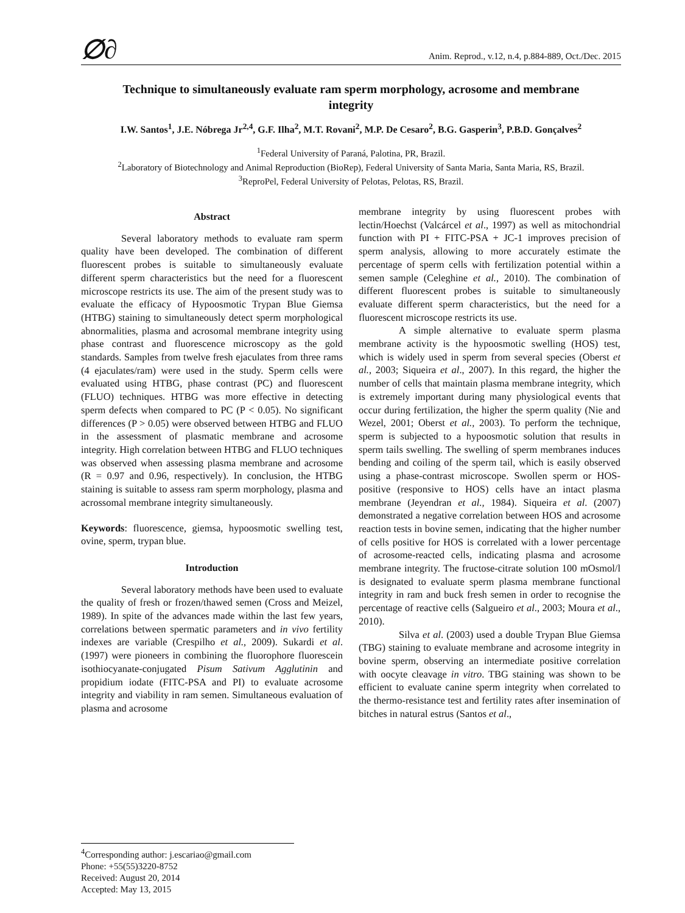∅∂ Anim. Reprod., v.12, n.4, p.884-889, Oct./Dec. 2015
Technique to simultaneously evaluate ram sperm morphology, acrosome and membrane integrity
I.W. Santos<sup>1</sup>, J.E. Nóbrega Jr<sup>2,4</sup>, G.F. Ilha<sup>2</sup>, M.T. Rovani<sup>2</sup>, M.P. De Cesaro<sup>2</sup>, B.G. Gasperin<sup>3</sup>, P.B.D. Gonçalves<sup>2</sup>
<sup>1</sup> Federal University of Paraná, Palotina, PR, Brazil.
<sup>2</sup> Laboratory of Biotechnology and Animal Reproduction (BioRep), Federal University of Santa Maria, Santa Maria, RS, Brazil.
<sup>3</sup> ReproPel, Federal University of Pelotas, Pelotas, RS, Brazil.
Abstract
Several laboratory methods to evaluate ram sperm quality have been developed. The combination of different fluorescent probes is suitable to simultaneously evaluate different sperm characteristics but the need for a fluorescent microscope restricts its use. The aim of the present study was to evaluate the efficacy of Hypoosmotic Trypan Blue Giemsa (HTBG) staining to simultaneously detect sperm morphological abnormalities, plasma and acrosomal membrane integrity using phase contrast and fluorescence microscopy as the gold standards. Samples from twelve fresh ejaculates from three rams (4 ejaculates/ram) were used in the study. Sperm cells were evaluated using HTBG, phase contrast (PC) and fluorescent (FLUO) techniques. HTBG was more effective in detecting sperm defects when compared to PC (P < 0.05). No significant differences (P > 0.05) were observed between HTBG and FLUO in the assessment of plasmatic membrane and acrosome integrity. High correlation between HTBG and FLUO techniques was observed when assessing plasma membrane and acrosome (R = 0.97 and 0.96, respectively). In conclusion, the HTBG staining is suitable to assess ram sperm morphology, plasma and acrossomal membrane integrity simultaneously.
Keywords: fluorescence, giemsa, hypoosmotic swelling test, ovine, sperm, trypan blue.
Introduction
Several laboratory methods have been used to evaluate the quality of fresh or frozen/thawed semen (Cross and Meizel, 1989). In spite of the advances made within the last few years, correlations between spermatic parameters and in vivo fertility indexes are variable (Crespilho et al., 2009). Sukardi et al. (1997) were pioneers in combining the fluorophore fluorescein isothiocyanate-conjugated Pisum Sativum Agglutinin and propidium iodate (FITC-PSA and PI) to evaluate acrosome integrity and viability in ram semen. Simultaneous evaluation of plasma and acrosome
membrane integrity by using fluorescent probes with lectin/Hoechst (Valcárcel et al., 1997) as well as mitochondrial function with PI + FITC-PSA + JC-1 improves precision of sperm analysis, allowing to more accurately estimate the percentage of sperm cells with fertilization potential within a semen sample (Celeghine et al., 2010). The combination of different fluorescent probes is suitable to simultaneously evaluate different sperm characteristics, but the need for a fluorescent microscope restricts its use.
A simple alternative to evaluate sperm plasma membrane activity is the hypoosmotic swelling (HOS) test, which is widely used in sperm from several species (Oberst et al., 2003; Siqueira et al., 2007). In this regard, the higher the number of cells that maintain plasma membrane integrity, which is extremely important during many physiological events that occur during fertilization, the higher the sperm quality (Nie and Wezel, 2001; Oberst et al., 2003). To perform the technique, sperm is subjected to a hypoosmotic solution that results in sperm tails swelling. The swelling of sperm membranes induces bending and coiling of the sperm tail, which is easily observed using a phase-contrast microscope. Swollen sperm or HOS-positive (responsive to HOS) cells have an intact plasma membrane (Jeyendran et al., 1984). Siqueira et al. (2007) demonstrated a negative correlation between HOS and acrosome reaction tests in bovine semen, indicating that the higher number of cells positive for HOS is correlated with a lower percentage of acrosome-reacted cells, indicating plasma and acrosome membrane integrity. The fructose-citrate solution 100 mOsmol/l is designated to evaluate sperm plasma membrane functional integrity in ram and buck fresh semen in order to recognise the percentage of reactive cells (Salgueiro et al., 2003; Moura et al., 2010).
Silva et al. (2003) used a double Trypan Blue Giemsa (TBG) staining to evaluate membrane and acrosome integrity in bovine sperm, observing an intermediate positive correlation with oocyte cleavage in vitro. TBG staining was shown to be efficient to evaluate canine sperm integrity when correlated to the thermo-resistance test and fertility rates after insemination of bitches in natural estrus (Santos et al.,
<sup>4</sup> Corresponding author: j.escariao@gmail.com
Phone: +55(55)3220-8752
Received: August 20, 2014
Accepted: May 13, 2015